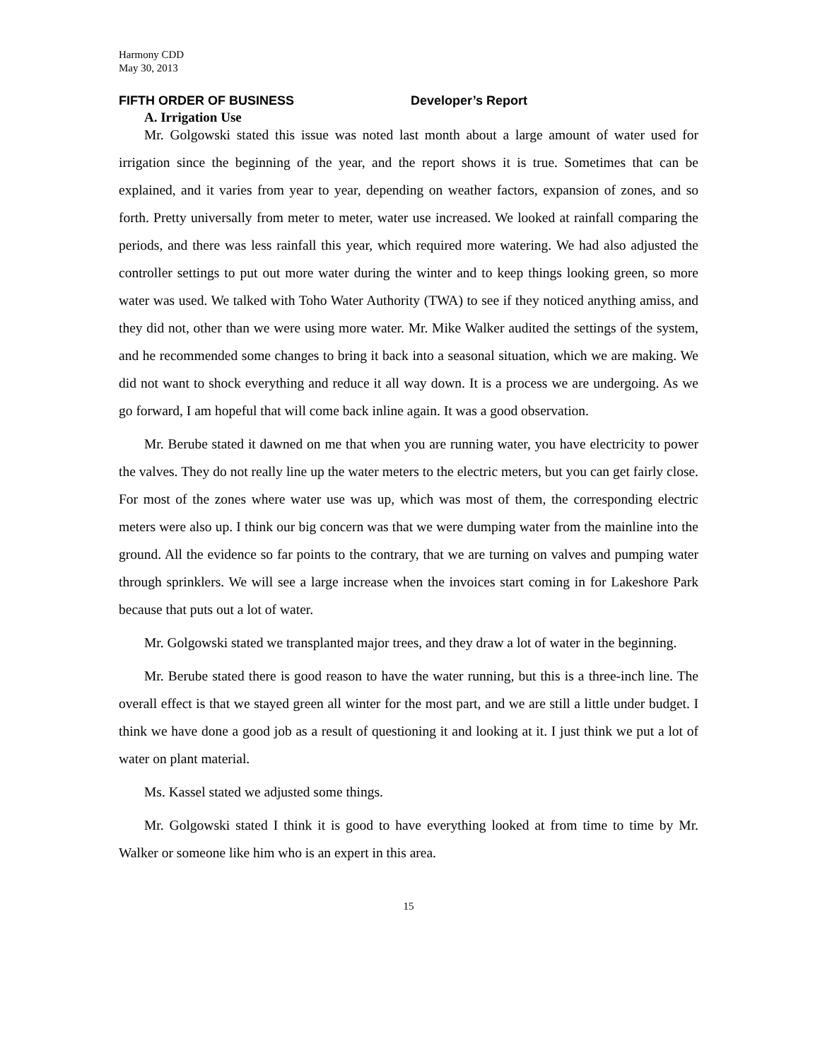Harmony CDD
May 30, 2013
FIFTH ORDER OF BUSINESS Developer’s Report
A. Irrigation Use
Mr. Golgowski stated this issue was noted last month about a large amount of water used for irrigation since the beginning of the year, and the report shows it is true. Sometimes that can be explained, and it varies from year to year, depending on weather factors, expansion of zones, and so forth. Pretty universally from meter to meter, water use increased. We looked at rainfall comparing the periods, and there was less rainfall this year, which required more watering. We had also adjusted the controller settings to put out more water during the winter and to keep things looking green, so more water was used. We talked with Toho Water Authority (TWA) to see if they noticed anything amiss, and they did not, other than we were using more water. Mr. Mike Walker audited the settings of the system, and he recommended some changes to bring it back into a seasonal situation, which we are making. We did not want to shock everything and reduce it all way down. It is a process we are undergoing. As we go forward, I am hopeful that will come back inline again. It was a good observation.
Mr. Berube stated it dawned on me that when you are running water, you have electricity to power the valves. They do not really line up the water meters to the electric meters, but you can get fairly close. For most of the zones where water use was up, which was most of them, the corresponding electric meters were also up. I think our big concern was that we were dumping water from the mainline into the ground. All the evidence so far points to the contrary, that we are turning on valves and pumping water through sprinklers. We will see a large increase when the invoices start coming in for Lakeshore Park because that puts out a lot of water.
Mr. Golgowski stated we transplanted major trees, and they draw a lot of water in the beginning.
Mr. Berube stated there is good reason to have the water running, but this is a three-inch line. The overall effect is that we stayed green all winter for the most part, and we are still a little under budget. I think we have done a good job as a result of questioning it and looking at it. I just think we put a lot of water on plant material.
Ms. Kassel stated we adjusted some things.
Mr. Golgowski stated I think it is good to have everything looked at from time to time by Mr. Walker or someone like him who is an expert in this area.
15